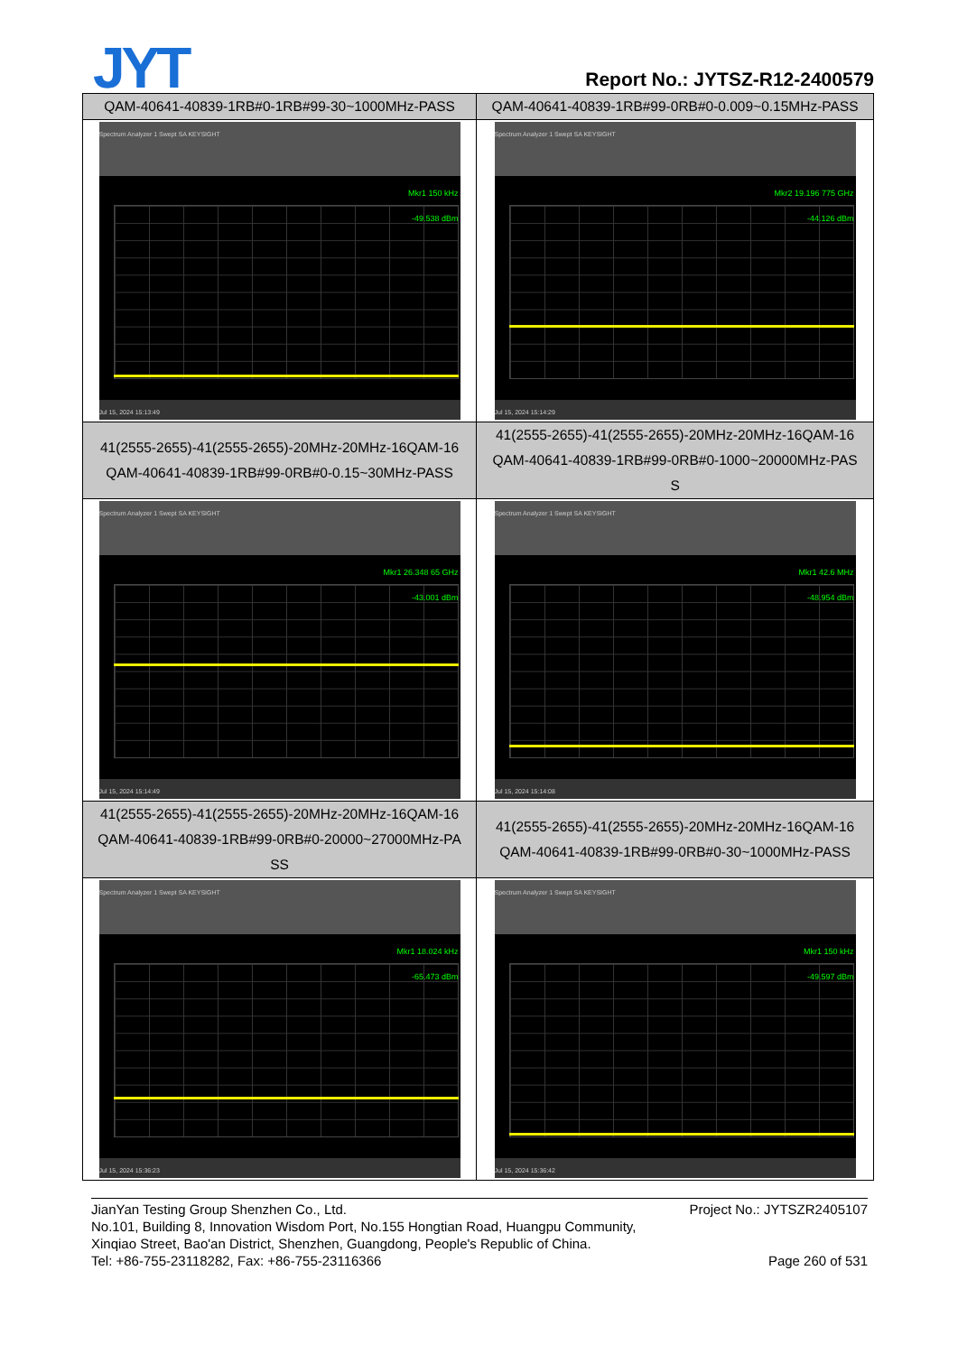JYT Report No.: JYTSZ-R12-2400579
| QAM-40641-40839-1RB#0-1RB#99-30~1000MHz-PASS | QAM-40641-40839-1RB#99-0RB#0-0.009~0.15MHz-PASS |
| Spectrum Analyzer 1 Swept SA KEYSIGHT Mkr1 150 kHz -49.538 dBm Jul 15, 2024 15:13:49 | Spectrum Analyzer 1 Swept SA KEYSIGHT Mkr2 19.196 775 GHz -44.126 dBm Jul 15, 2024 15:14:29 |
| 41(2555-2655)-41(2555-2655)-20MHz-20MHz-16QAM-16 QAM-40641-40839-1RB#99-0RB#0-0.15~30MHz-PASS | 41(2555-2655)-41(2555-2655)-20MHz-20MHz-16QAM-16 QAM-40641-40839-1RB#99-0RB#0-1000~20000MHz-PAS S |
| Spectrum Analyzer 1 Swept SA KEYSIGHT Mkr1 26.348 65 GHz -43.001 dBm Jul 15, 2024 15:14:49 | Spectrum Analyzer 1 Swept SA KEYSIGHT Mkr1 42.6 MHz -48.954 dBm Jul 15, 2024 15:14:08 |
| 41(2555-2655)-41(2555-2655)-20MHz-20MHz-16QAM-16 QAM-40641-40839-1RB#99-0RB#0-20000~27000MHz-PA SS | 41(2555-2655)-41(2555-2655)-20MHz-20MHz-16QAM-16 QAM-40641-40839-1RB#99-0RB#0-30~1000MHz-PASS |
| Spectrum Analyzer 1 Swept SA KEYSIGHT Mkr1 18.024 kHz -65.473 dBm Jul 15, 2024 15:36:23 | Spectrum Analyzer 1 Swept SA KEYSIGHT Mkr1 150 kHz -49.597 dBm Jul 15, 2024 15:36:42 |
JianYan Testing Group Shenzhen Co., Ltd. Project No.: JYTSZR2405107
No.101, Building 8, Innovation Wisdom Port, No.155 Hongtian Road, Huangpu Community,
Xinqiao Street, Bao'an District, Shenzhen, Guangdong, People's Republic of China.
Tel: +86-755-23118282, Fax: +86-755-23116366 Page 260 of 531